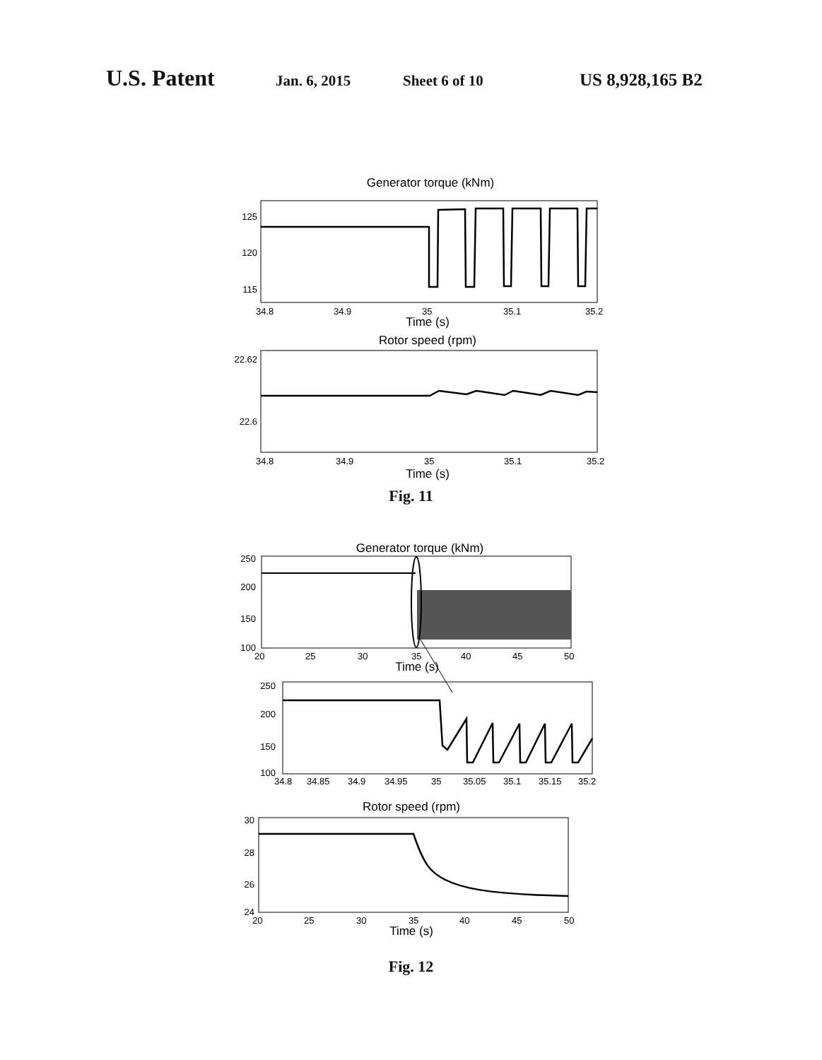U.S. Patent Jan. 6, 2015 Sheet 6 of 10 US 8,928,165 B2
Generator torque (kNm)
125
120
115
34.8
34.9
35
35.1
35.2
Time (s)
Rotor speed (rpm)
22.62
22.6
34.8
34.9
35
35.1
35.2
Time (s)
Fig. 11
Generator torque (kNm)
250
200
150
100
20
25
30
35
40
45
50
Time (s)
250
200
150
100
34.8
34.85
34.9
34.95
35
35.05
35.1
35.15
35.2
Rotor speed (rpm)
30
28
26
24
20
25
30
35
40
45
50
Time (s)
Fig. 12